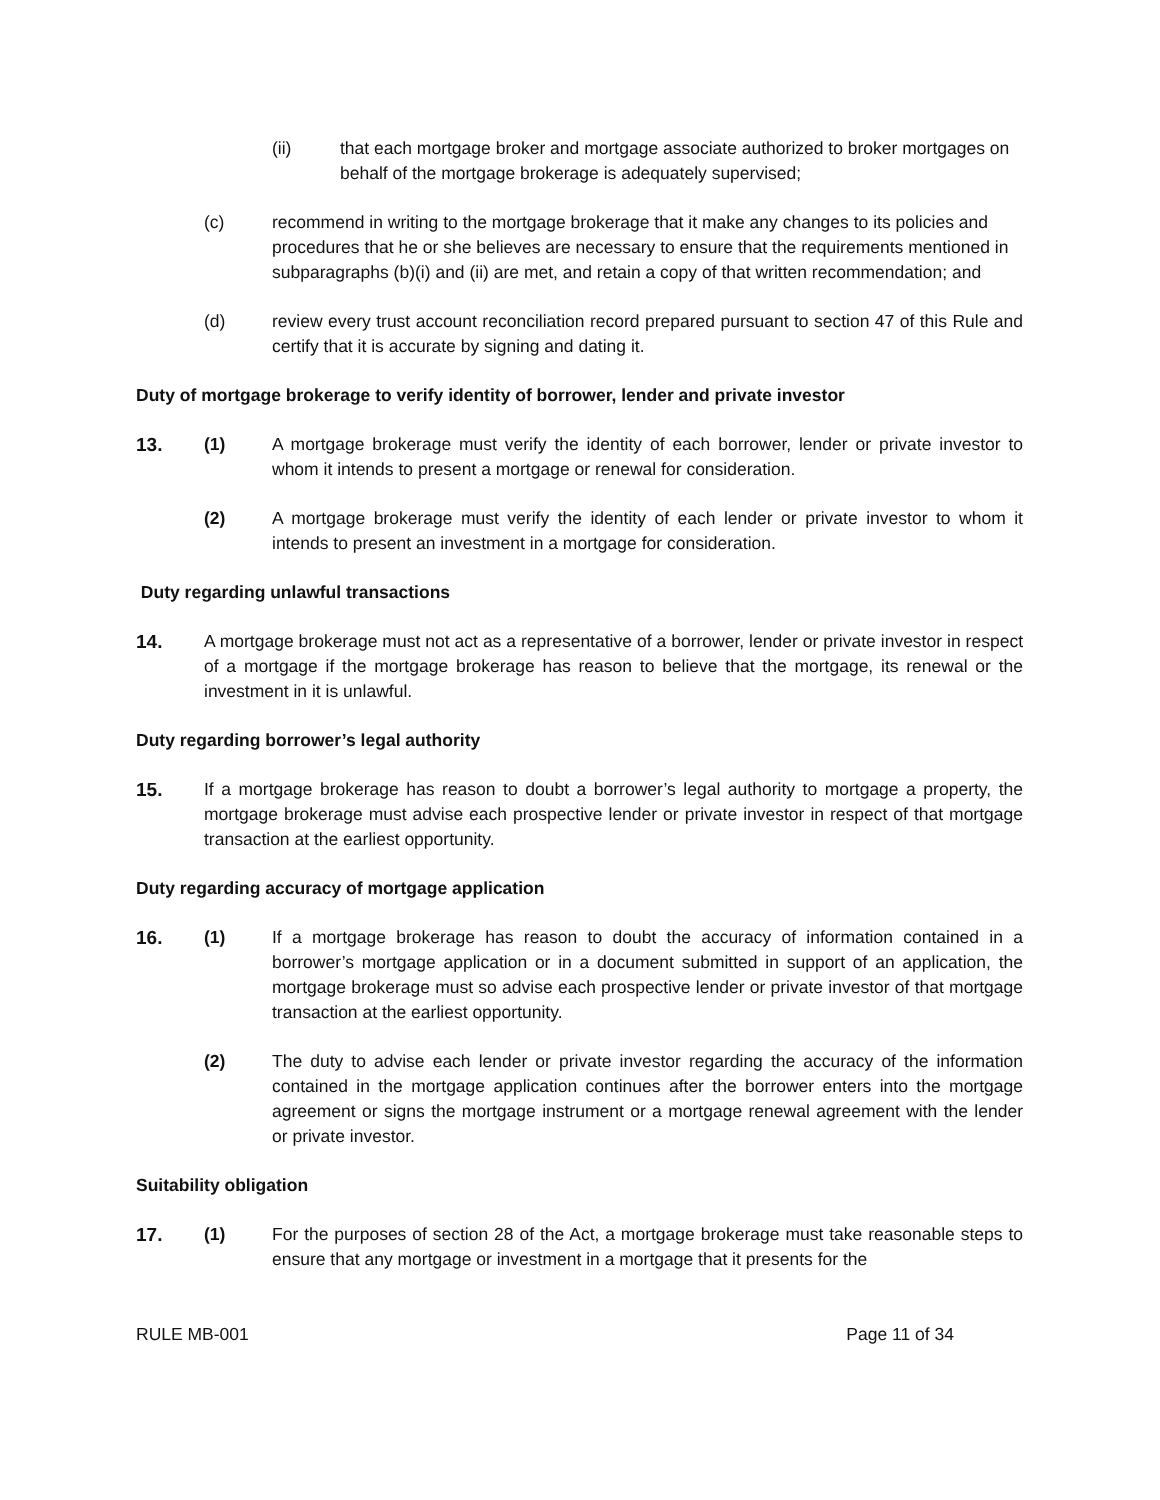(ii) that each mortgage broker and mortgage associate authorized to broker mortgages on behalf of the mortgage brokerage is adequately supervised;
(c) recommend in writing to the mortgage brokerage that it make any changes to its policies and procedures that he or she believes are necessary to ensure that the requirements mentioned in subparagraphs (b)(i) and (ii) are met, and retain a copy of that written recommendation; and
(d) review every trust account reconciliation record prepared pursuant to section 47 of this Rule and certify that it is accurate by signing and dating it.
Duty of mortgage brokerage to verify identity of borrower, lender and private investor
13. (1) A mortgage brokerage must verify the identity of each borrower, lender or private investor to whom it intends to present a mortgage or renewal for consideration.
(2) A mortgage brokerage must verify the identity of each lender or private investor to whom it intends to present an investment in a mortgage for consideration.
Duty regarding unlawful transactions
14. A mortgage brokerage must not act as a representative of a borrower, lender or private investor in respect of a mortgage if the mortgage brokerage has reason to believe that the mortgage, its renewal or the investment in it is unlawful.
Duty regarding borrower’s legal authority
15. If a mortgage brokerage has reason to doubt a borrower’s legal authority to mortgage a property, the mortgage brokerage must advise each prospective lender or private investor in respect of that mortgage transaction at the earliest opportunity.
Duty regarding accuracy of mortgage application
16. (1) If a mortgage brokerage has reason to doubt the accuracy of information contained in a borrower’s mortgage application or in a document submitted in support of an application, the mortgage brokerage must so advise each prospective lender or private investor of that mortgage transaction at the earliest opportunity.
(2) The duty to advise each lender or private investor regarding the accuracy of the information contained in the mortgage application continues after the borrower enters into the mortgage agreement or signs the mortgage instrument or a mortgage renewal agreement with the lender or private investor.
Suitability obligation
17. (1) For the purposes of section 28 of the Act, a mortgage brokerage must take reasonable steps to ensure that any mortgage or investment in a mortgage that it presents for the
RULE MB-001 Page 11 of 34